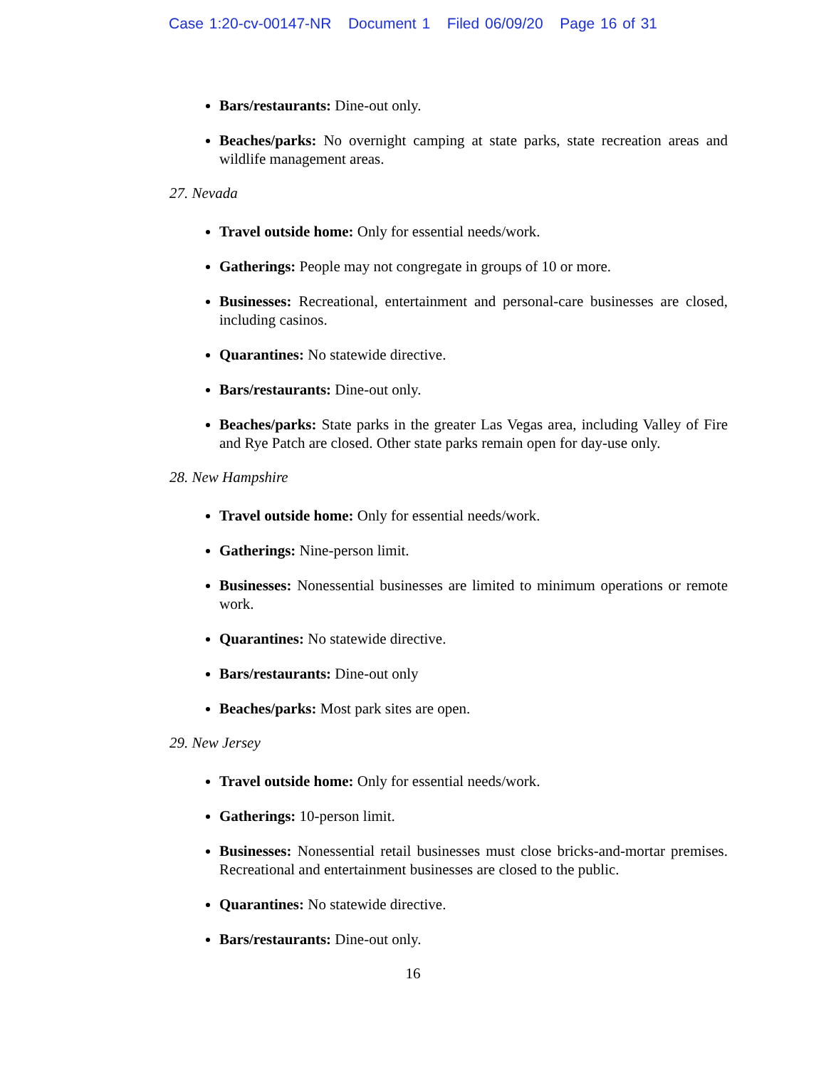Case 1:20-cv-00147-NR Document 1 Filed 06/09/20 Page 16 of 31
Bars/restaurants: Dine-out only.
Beaches/parks: No overnight camping at state parks, state recreation areas and wildlife management areas.
27. Nevada
Travel outside home: Only for essential needs/work.
Gatherings: People may not congregate in groups of 10 or more.
Businesses: Recreational, entertainment and personal-care businesses are closed, including casinos.
Quarantines: No statewide directive.
Bars/restaurants: Dine-out only.
Beaches/parks: State parks in the greater Las Vegas area, including Valley of Fire and Rye Patch are closed. Other state parks remain open for day-use only.
28. New Hampshire
Travel outside home: Only for essential needs/work.
Gatherings: Nine-person limit.
Businesses: Nonessential businesses are limited to minimum operations or remote work.
Quarantines: No statewide directive.
Bars/restaurants: Dine-out only
Beaches/parks: Most park sites are open.
29. New Jersey
Travel outside home: Only for essential needs/work.
Gatherings: 10-person limit.
Businesses: Nonessential retail businesses must close bricks-and-mortar premises. Recreational and entertainment businesses are closed to the public.
Quarantines: No statewide directive.
Bars/restaurants: Dine-out only.
16